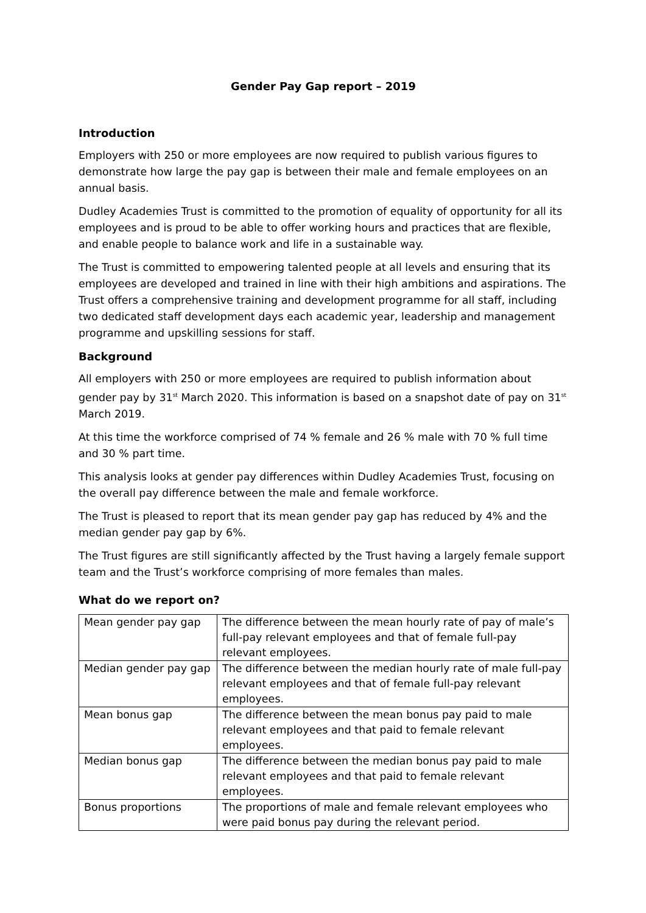Gender Pay Gap report – 2019
Introduction
Employers with 250 or more employees are now required to publish various figures to demonstrate how large the pay gap is between their male and female employees on an annual basis.
Dudley Academies Trust is committed to the promotion of equality of opportunity for all its employees and is proud to be able to offer working hours and practices that are flexible, and enable people to balance work and life in a sustainable way.
The Trust is committed to empowering talented people at all levels and ensuring that its employees are developed and trained in line with their high ambitions and aspirations. The Trust offers a comprehensive training and development programme for all staff, including two dedicated staff development days each academic year, leadership and management programme and upskilling sessions for staff.
Background
All employers with 250 or more employees are required to publish information about gender pay by 31<sup>st</sup> March 2020. This information is based on a snapshot date of pay on 31<sup>st</sup> March 2019.
At this time the workforce comprised of 74 % female and 26 % male with 70 % full time and 30 % part time.
This analysis looks at gender pay differences within Dudley Academies Trust, focusing on the overall pay difference between the male and female workforce.
The Trust is pleased to report that its mean gender pay gap has reduced by 4% and the median gender pay gap by 6%.
The Trust figures are still significantly affected by the Trust having a largely female support team and the Trust’s workforce comprising of more females than males.
What do we report on?
| Mean gender pay gap | The difference between the mean hourly rate of pay of male’s full-pay relevant employees and that of female full-pay relevant employees. |
| Median gender pay gap | The difference between the median hourly rate of male full-pay relevant employees and that of female full-pay relevant employees. |
| Mean bonus gap | The difference between the mean bonus pay paid to male relevant employees and that paid to female relevant employees. |
| Median bonus gap | The difference between the median bonus pay paid to male relevant employees and that paid to female relevant employees. |
| Bonus proportions | The proportions of male and female relevant employees who were paid bonus pay during the relevant period. |